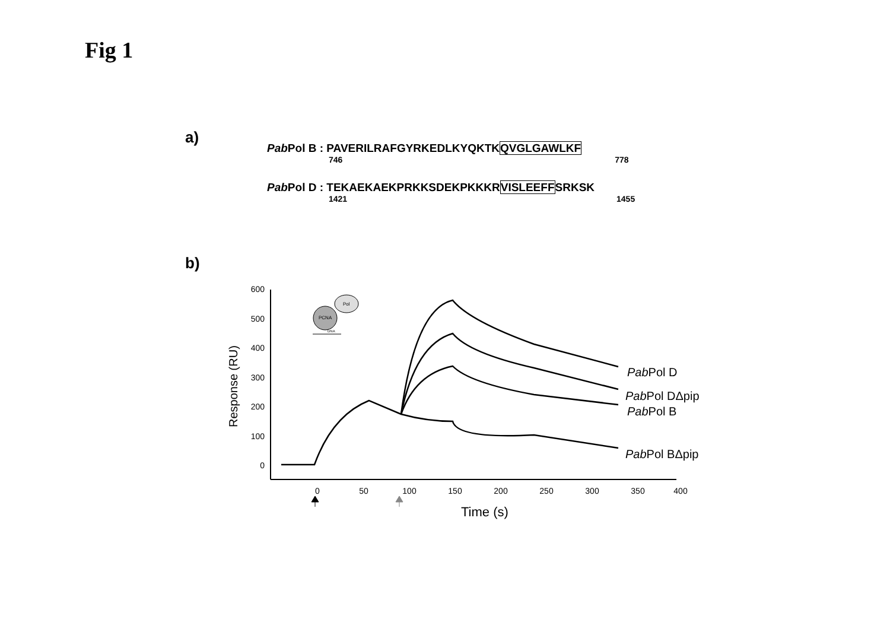Fig 1
a)
Pab Pol B : PAVERILRAFGYRKEDLKYQKTKQVGLGAWLKF
746 778
Pab Pol D : TEKAEKAEKPRKKSDEKPKKKRVISLEEFFSRKSK
1421 1455
b)
600
500
400
300
200
100
0
0
50
100
150
200
250
300
350
400
Response (RU)
Time (s)
PabPol D
PabPol DΔpip
PabPol B
PabPol BΔpip
Pol
PCNA
DNA